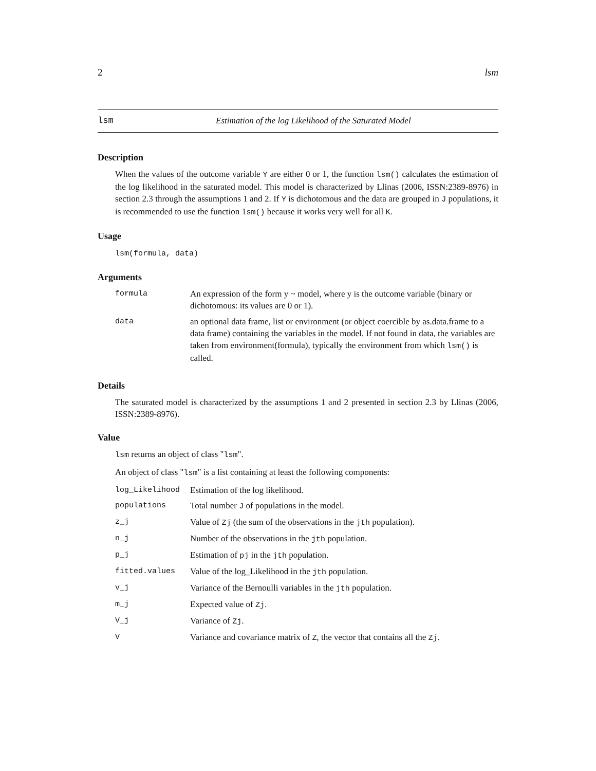2 lsm
lsm Estimation of the log Likelihood of the Saturated Model
Description
When the values of the outcome variable Y are either 0 or 1, the function lsm() calculates the estimation of the log likelihood in the saturated model. This model is characterized by Llinas (2006, ISSN:2389-8976) in section 2.3 through the assumptions 1 and 2. If Y is dichotomous and the data are grouped in J populations, it is recommended to use the function lsm() because it works very well for all K.
Usage
lsm(formula, data)
Arguments
| formula | An expression of the form y ~ model, where y is the outcome variable (binary or dichotomous: its values are 0 or 1). |
| data | an optional data frame, list or environment (or object coercible by as.data.frame to a data frame) containing the variables in the model. If not found in data, the variables are taken from environment(formula), typically the environment from which lsm() is called. |
Details
The saturated model is characterized by the assumptions 1 and 2 presented in section 2.3 by Llinas (2006, ISSN:2389-8976).
Value
lsm returns an object of class "lsm".
An object of class "lsm" is a list containing at least the following components:
| log_Likelihood | Estimation of the log likelihood. |
| populations | Total number J of populations in the model. |
| z_j | Value of Zj (the sum of the observations in the jth population). |
| n_j | Number of the observations in the jth population. |
| p_j | Estimation of pj in the jth population. |
| fitted.values | Value of the log_Likelihood in the jth population. |
| v_j | Variance of the Bernoulli variables in the jth population. |
| m_j | Expected value of Zj . |
| V_j | Variance of Zj . |
| V | Variance and covariance matrix of Z , the vector that contains all the Zj . |